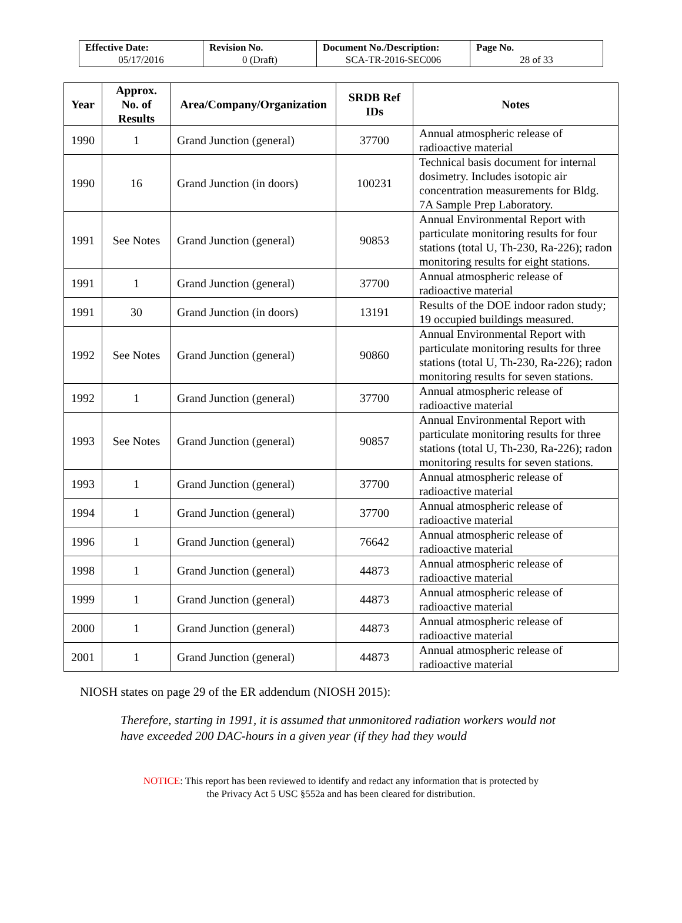| Effective Date: 05/17/2016 | Revision No. 0 (Draft) | Document No./Description: SCA-TR-2016-SEC006 | Page No. 28 of 33 |
| Year | Approx. No. of Results | Area/Company/Organization | SRDB Ref IDs | Notes |
| --- | --- | --- | --- | --- |
| 1990 | 1 | Grand Junction (general) | 37700 | Annual atmospheric release of radioactive material |
| 1990 | 16 | Grand Junction (in doors) | 100231 | Technical basis document for internal dosimetry. Includes isotopic air concentration measurements for Bldg. 7A Sample Prep Laboratory. |
| 1991 | See Notes | Grand Junction (general) | 90853 | Annual Environmental Report with particulate monitoring results for four stations (total U, Th-230, Ra-226); radon monitoring results for eight stations. |
| 1991 | 1 | Grand Junction (general) | 37700 | Annual atmospheric release of radioactive material |
| 1991 | 30 | Grand Junction (in doors) | 13191 | Results of the DOE indoor radon study; 19 occupied buildings measured. |
| 1992 | See Notes | Grand Junction (general) | 90860 | Annual Environmental Report with particulate monitoring results for three stations (total U, Th-230, Ra-226); radon monitoring results for seven stations. |
| 1992 | 1 | Grand Junction (general) | 37700 | Annual atmospheric release of radioactive material |
| 1993 | See Notes | Grand Junction (general) | 90857 | Annual Environmental Report with particulate monitoring results for three stations (total U, Th-230, Ra-226); radon monitoring results for seven stations. |
| 1993 | 1 | Grand Junction (general) | 37700 | Annual atmospheric release of radioactive material |
| 1994 | 1 | Grand Junction (general) | 37700 | Annual atmospheric release of radioactive material |
| 1996 | 1 | Grand Junction (general) | 76642 | Annual atmospheric release of radioactive material |
| 1998 | 1 | Grand Junction (general) | 44873 | Annual atmospheric release of radioactive material |
| 1999 | 1 | Grand Junction (general) | 44873 | Annual atmospheric release of radioactive material |
| 2000 | 1 | Grand Junction (general) | 44873 | Annual atmospheric release of radioactive material |
| 2001 | 1 | Grand Junction (general) | 44873 | Annual atmospheric release of radioactive material |
NIOSH states on page 29 of the ER addendum (NIOSH 2015):
Therefore, starting in 1991, it is assumed that unmonitored radiation workers would not have exceeded 200 DAC-hours in a given year (if they had they would
NOTICE: This report has been reviewed to identify and redact any information that is protected by
the Privacy Act 5 USC §552a and has been cleared for distribution.